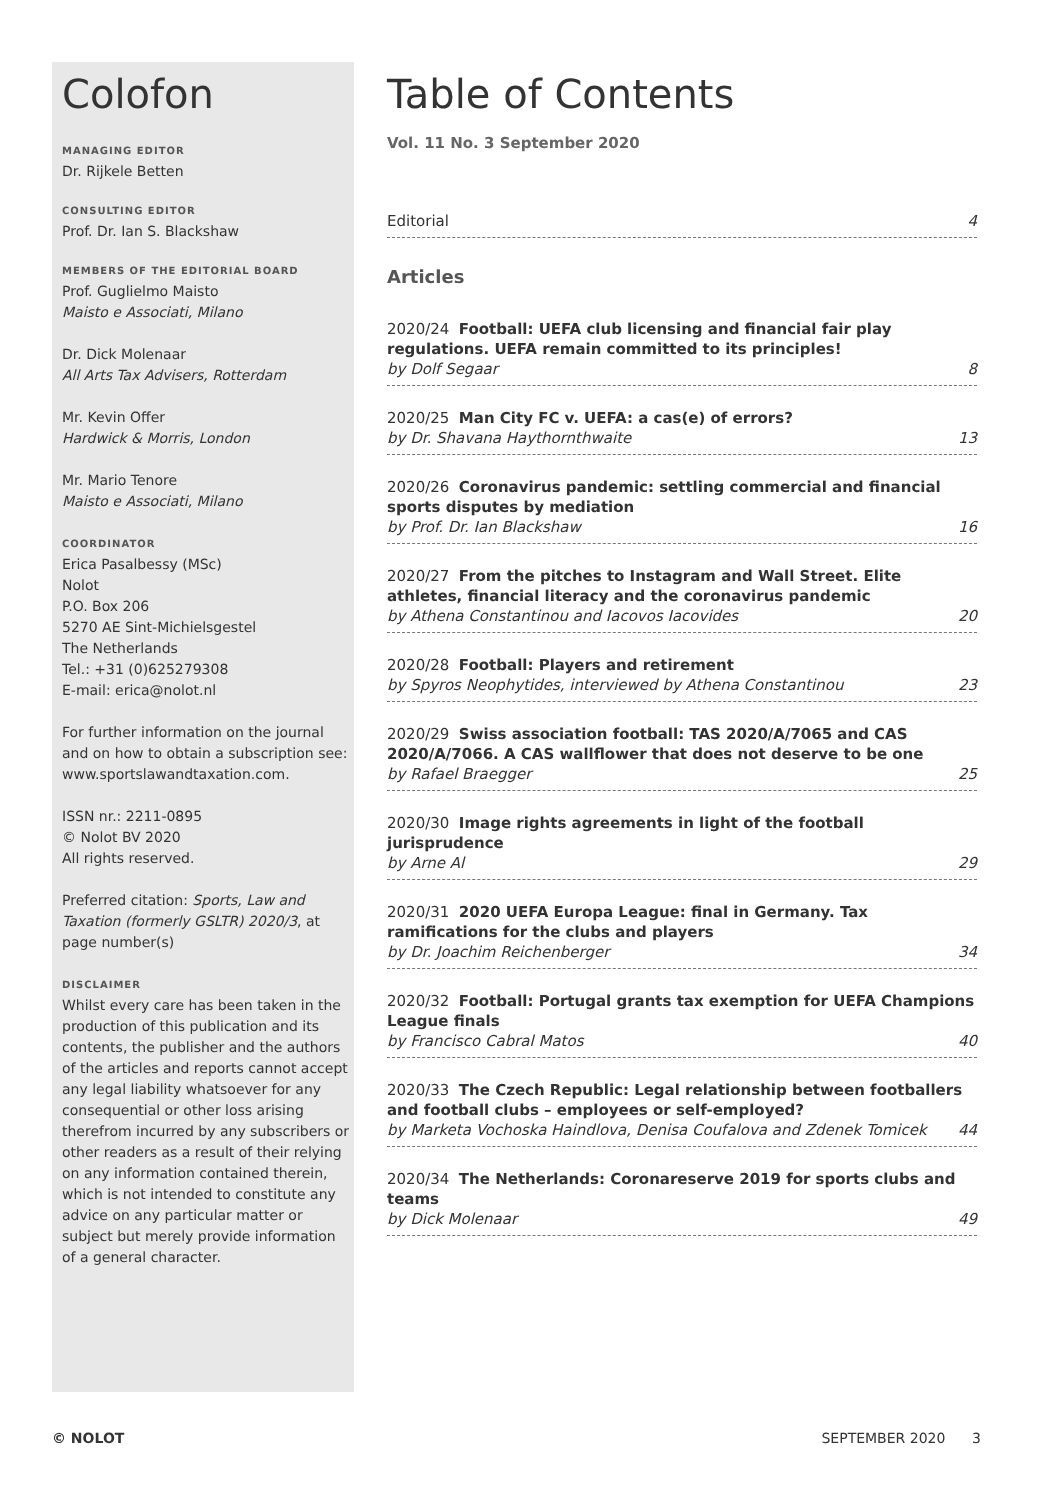Colofon
MANAGING EDITOR
Dr. Rijkele Betten
CONSULTING EDITOR
Prof. Dr. Ian S. Blackshaw
MEMBERS OF THE EDITORIAL BOARD
Prof. Guglielmo Maisto
Maisto e Associati, Milano
Dr. Dick Molenaar
All Arts Tax Advisers, Rotterdam
Mr. Kevin Offer
Hardwick & Morris, London
Mr. Mario Tenore
Maisto e Associati, Milano
COORDINATOR
Erica Pasalbessy (MSc)
Nolot
P.O. Box 206
5270 AE Sint-Michielsgestel
The Netherlands
Tel.: +31 (0)625279308
E-mail: erica@nolot.nl
For further information on the journal and on how to obtain a subscription see: www.sportslawandtaxation.com.
ISSN nr.: 2211-0895
© Nolot BV 2020
All rights reserved.
Preferred citation: Sports, Law and Taxation (formerly GSLTR) 2020/3, at page number(s)
DISCLAIMER
Whilst every care has been taken in the production of this publication and its contents, the publisher and the authors of the articles and reports cannot accept any legal liability whatsoever for any consequential or other loss arising therefrom incurred by any subscribers or other readers as a result of their relying on any information contained therein, which is not intended to constitute any advice on any particular matter or subject but merely provide information of a general character.
Table of Contents
Vol. 11 No. 3 September 2020
Editorial 4
Articles
2020/24 Football: UEFA club licensing and financial fair play regulations. UEFA remain committed to its principles!
by Dolf Segaar 8
2020/25 Man City FC v. UEFA: a cas(e) of errors?
by Dr. Shavana Haythornthwaite 13
2020/26 Coronavirus pandemic: settling commercial and financial sports disputes by mediation
by Prof. Dr. Ian Blackshaw 16
2020/27 From the pitches to Instagram and Wall Street. Elite athletes, financial literacy and the coronavirus pandemic
by Athena Constantinou and Iacovos Iacovides 20
2020/28 Football: Players and retirement
by Spyros Neophytides, interviewed by Athena Constantinou 23
2020/29 Swiss association football: TAS 2020/A/7065 and CAS 2020/A/7066. A CAS wallflower that does not deserve to be one
by Rafael Braegger 25
2020/30 Image rights agreements in light of the football jurisprudence
by Arne Al 29
2020/31 2020 UEFA Europa League: final in Germany. Tax ramifications for the clubs and players
by Dr. Joachim Reichenberger 34
2020/32 Football: Portugal grants tax exemption for UEFA Champions League finals
by Francisco Cabral Matos 40
2020/33 The Czech Republic: Legal relationship between footballers and football clubs – employees or self-employed?
by Marketa Vochoska Haindlova, Denisa Coufalova and Zdenek Tomicek 44
2020/34 The Netherlands: Coronareserve 2019 for sports clubs and teams
by Dick Molenaar 49
© NOLOT SEPTEMBER 2020 3